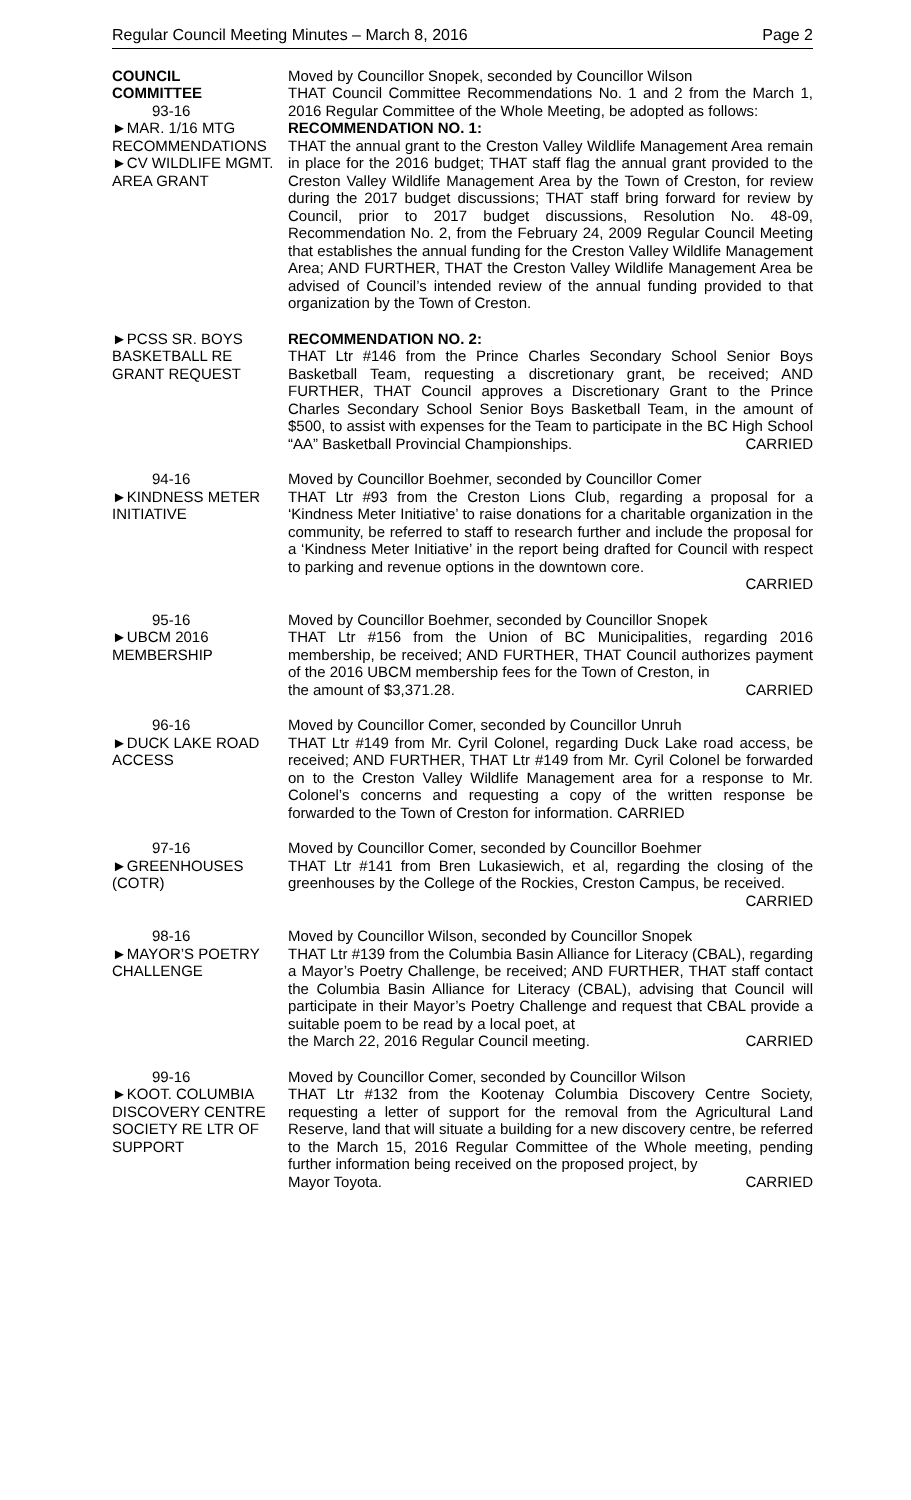Regular Council Meeting Minutes – March 8, 2016 Page 2
COUNCIL
COMMITTEE
93-16
►MAR. 1/16 MTG RECOMMENDATIONS
►CV WILDLIFE MGMT. AREA GRANT
Moved by Councillor Snopek, seconded by Councillor Wilson
THAT Council Committee Recommendations No. 1 and 2 from the March 1, 2016 Regular Committee of the Whole Meeting, be adopted as follows:
RECOMMENDATION NO. 1:
THAT the annual grant to the Creston Valley Wildlife Management Area remain in place for the 2016 budget; THAT staff flag the annual grant provided to the Creston Valley Wildlife Management Area by the Town of Creston, for review during the 2017 budget discussions; THAT staff bring forward for review by Council, prior to 2017 budget discussions, Resolution No. 48-09, Recommendation No. 2, from the February 24, 2009 Regular Council Meeting that establishes the annual funding for the Creston Valley Wildlife Management Area; AND FURTHER, THAT the Creston Valley Wildlife Management Area be advised of Council’s intended review of the annual funding provided to that organization by the Town of Creston.
►PCSS SR. BOYS BASKETBALL RE GRANT REQUEST
RECOMMENDATION NO. 2:
THAT Ltr #146 from the Prince Charles Secondary School Senior Boys Basketball Team, requesting a discretionary grant, be received; AND FURTHER, THAT Council approves a Discretionary Grant to the Prince Charles Secondary School Senior Boys Basketball Team, in the amount of $500, to assist with expenses for the Team to participate in the BC High School “AA” Basketball Provincial Championships. CARRIED
94-16
►KINDNESS METER INITIATIVE
Moved by Councillor Boehmer, seconded by Councillor Comer
THAT Ltr #93 from the Creston Lions Club, regarding a proposal for a ‘Kindness Meter Initiative’ to raise donations for a charitable organization in the community, be referred to staff to research further and include the proposal for a ‘Kindness Meter Initiative’ in the report being drafted for Council with respect to parking and revenue options in the downtown core.
CARRIED
95-16
►UBCM 2016 MEMBERSHIP
Moved by Councillor Boehmer, seconded by Councillor Snopek
THAT Ltr #156 from the Union of BC Municipalities, regarding 2016 membership, be received; AND FURTHER, THAT Council authorizes payment of the 2016 UBCM membership fees for the Town of Creston, in
the amount of $3,371.28. CARRIED
96-16
►DUCK LAKE ROAD ACCESS
Moved by Councillor Comer, seconded by Councillor Unruh
THAT Ltr #149 from Mr. Cyril Colonel, regarding Duck Lake road access, be received; AND FURTHER, THAT Ltr #149 from Mr. Cyril Colonel be forwarded on to the Creston Valley Wildlife Management area for a response to Mr. Colonel’s concerns and requesting a copy of the written response be forwarded to the Town of Creston for information. CARRIED
97-16
►GREENHOUSES (COTR)
Moved by Councillor Comer, seconded by Councillor Boehmer
THAT Ltr #141 from Bren Lukasiewich, et al, regarding the closing of the greenhouses by the College of the Rockies, Creston Campus, be received.
CARRIED
98-16
►MAYOR’S POETRY CHALLENGE
Moved by Councillor Wilson, seconded by Councillor Snopek
THAT Ltr #139 from the Columbia Basin Alliance for Literacy (CBAL), regarding a Mayor’s Poetry Challenge, be received; AND FURTHER, THAT staff contact the Columbia Basin Alliance for Literacy (CBAL), advising that Council will participate in their Mayor’s Poetry Challenge and request that CBAL provide a suitable poem to be read by a local poet, at
the March 22, 2016 Regular Council meeting. CARRIED
99-16
►KOOT. COLUMBIA DISCOVERY CENTRE SOCIETY RE LTR OF SUPPORT
Moved by Councillor Comer, seconded by Councillor Wilson
THAT Ltr #132 from the Kootenay Columbia Discovery Centre Society, requesting a letter of support for the removal from the Agricultural Land Reserve, land that will situate a building for a new discovery centre, be referred to the March 15, 2016 Regular Committee of the Whole meeting, pending further information being received on the proposed project, by
Mayor Toyota. CARRIED